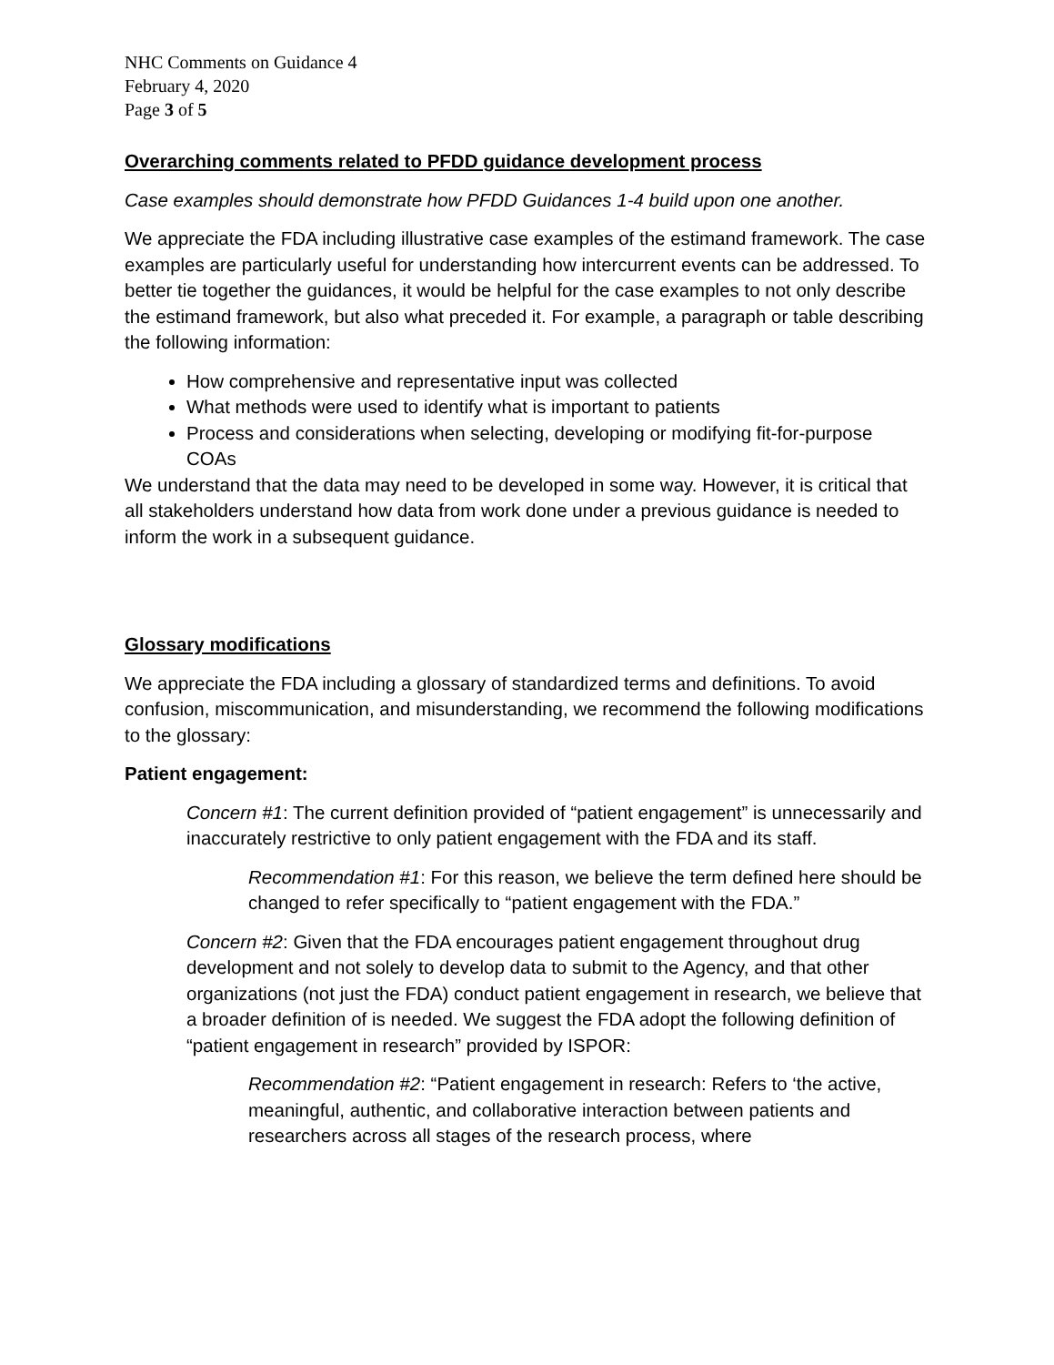NHC Comments on Guidance 4
February 4, 2020
Page 3 of 5
Overarching comments related to PFDD guidance development process
Case examples should demonstrate how PFDD Guidances 1-4 build upon one another.
We appreciate the FDA including illustrative case examples of the estimand framework. The case examples are particularly useful for understanding how intercurrent events can be addressed. To better tie together the guidances, it would be helpful for the case examples to not only describe the estimand framework, but also what preceded it. For example, a paragraph or table describing the following information:
How comprehensive and representative input was collected
What methods were used to identify what is important to patients
Process and considerations when selecting, developing or modifying fit-for-purpose COAs
We understand that the data may need to be developed in some way. However, it is critical that all stakeholders understand how data from work done under a previous guidance is needed to inform the work in a subsequent guidance.
Glossary modifications
We appreciate the FDA including a glossary of standardized terms and definitions. To avoid confusion, miscommunication, and misunderstanding, we recommend the following modifications to the glossary:
Patient engagement:
Concern #1: The current definition provided of “patient engagement” is unnecessarily and inaccurately restrictive to only patient engagement with the FDA and its staff.
Recommendation #1: For this reason, we believe the term defined here should be changed to refer specifically to “patient engagement with the FDA.”
Concern #2: Given that the FDA encourages patient engagement throughout drug development and not solely to develop data to submit to the Agency, and that other organizations (not just the FDA) conduct patient engagement in research, we believe that a broader definition of is needed. We suggest the FDA adopt the following definition of “patient engagement in research” provided by ISPOR:
Recommendation #2: “Patient engagement in research: Refers to ‘the active, meaningful, authentic, and collaborative interaction between patients and researchers across all stages of the research process, where